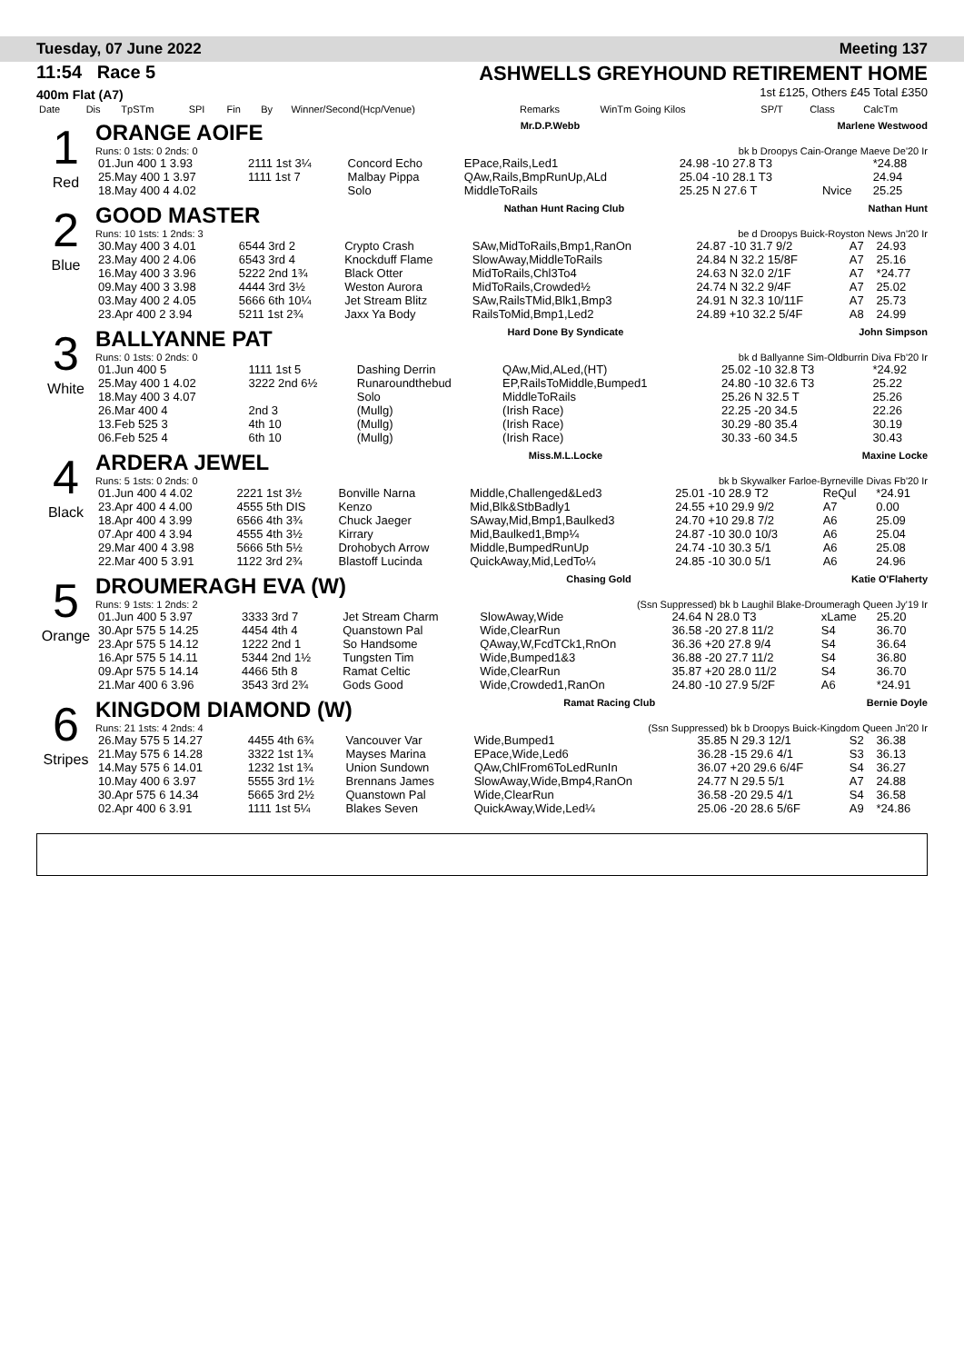Tuesday, 07 June 2022 Meeting 137
11:54 Race 5
400m Flat (A7)
ASHWELLS GREYHOUND RETIREMENT HOME
1st £125, Others £45 Total £350
| Date | Dis | TpSTm | SPI | Fin | By | Winner/Second(Hcp/Venue) | Remarks | WinTm Going Kilos | SP/T | Class | CalcTm |
| --- | --- | --- | --- | --- | --- | --- | --- | --- | --- | --- | --- |
1
Red
ORANGE AOIFE Mr.D.P.Webb Marlene Westwood
Runs: 0 1sts: 0 2nds: 0 bk b Droopys Cain-Orange Maeve De'20 Ir
| 01.Jun 400 1 3.93 | 2111 1st 3¼ | Concord Echo | EPace,Rails,Led1 | 24.98 -10 27.8 T3 | | *24.88 |
| 25.May 400 1 3.97 | 1111 1st 7 | Malbay Pippa | QAw,Rails,BmpRunUp,ALd | 25.04 -10 28.1 T3 | | 24.94 |
| 18.May 400 4 4.02 | | Solo | MiddleToRails | 25.25 N 27.6 T | Nvice | 25.25 |
2
Blue
GOOD MASTER Nathan Hunt Racing Club Nathan Hunt
Runs: 10 1sts: 1 2nds: 3 be d Droopys Buick-Royston News Jn'20 Ir
| 30.May 400 3 4.01 | 6544 3rd 2 | Crypto Crash | SAw,MidToRails,Bmp1,RanOn | 24.87 -10 31.7 9/2 | A7 | 24.93 |
| 23.May 400 2 4.06 | 6543 3rd 4 | Knockduff Flame | SlowAway,MiddleToRails | 24.84 N 32.2 15/8F | A7 | 25.16 |
| 16.May 400 3 3.96 | 5222 2nd 1¾ | Black Otter | MidToRails,Chl3To4 | 24.63 N 32.0 2/1F | A7 | *24.77 |
| 09.May 400 3 3.98 | 4444 3rd 3½ | Weston Aurora | MidToRails,Crowded½ | 24.74 N 32.2 9/4F | A7 | 25.02 |
| 03.May 400 2 4.05 | 5666 6th 10¼ | Jet Stream Blitz | SAw,RailsTMid,Blk1,Bmp3 | 24.91 N 32.3 10/11F | A7 | 25.73 |
| 23.Apr 400 2 3.94 | 5211 1st 2¾ | Jaxx Ya Body | RailsToMid,Bmp1,Led2 | 24.89 +10 32.2 5/4F | A8 | 24.99 |
3
White
BALLYANNE PAT Hard Done By Syndicate John Simpson
Runs: 0 1sts: 0 2nds: 0 bk d Ballyanne Sim-Oldburrin Diva Fb'20 Ir
| 01.Jun 400 5 | 1111 1st 5 | Dashing Derrin | QAw,Mid,ALed,(HT) | 25.02 -10 32.8 T3 | | *24.92 |
| 25.May 400 1 4.02 | 3222 2nd 6½ | Runaroundthebud | EP,RailsToMiddle,Bumped1 | 24.80 -10 32.6 T3 | | 25.22 |
| 18.May 400 3 4.07 | | Solo | MiddleToRails | 25.26 N 32.5 T | | 25.26 |
| 26.Mar 400 4 | 2nd 3 | (Mullg) | (Irish Race) | 22.25 -20 34.5 | | 22.26 |
| 13.Feb 525 3 | 4th 10 | (Mullg) | (Irish Race) | 30.29 -80 35.4 | | 30.19 |
| 06.Feb 525 4 | 6th 10 | (Mullg) | (Irish Race) | 30.33 -60 34.5 | | 30.43 |
4
Black
ARDERA JEWEL Miss.M.L.Locke Maxine Locke
Runs: 5 1sts: 0 2nds: 0 bk b Skywalker Farloe-Byrneville Divas Fb'20 Ir
| 01.Jun 400 4 4.02 | 2221 1st 3½ | Bonville Narna | Middle,Challenged&Led3 | 25.01 -10 28.9 T2 | ReQul | *24.91 |
| 23.Apr 400 4 4.00 | 4555 5th DIS | Kenzo | Mid,Blk&StbBadly1 | 24.55 +10 29.9 9/2 | A7 | 0.00 |
| 18.Apr 400 4 3.99 | 6566 4th 3¾ | Chuck Jaeger | SAway,Mid,Bmp1,Baulked3 | 24.70 +10 29.8 7/2 | A6 | 25.09 |
| 07.Apr 400 4 3.94 | 4555 4th 3½ | Kirrary | Mid,Baulked1,Bmp¼ | 24.87 -10 30.0 10/3 | A6 | 25.04 |
| 29.Mar 400 4 3.98 | 5666 5th 5½ | Drohobych Arrow | Middle,BumpedRunUp | 24.74 -10 30.3 5/1 | A6 | 25.08 |
| 22.Mar 400 5 3.91 | 1122 3rd 2¾ | Blastoff Lucinda | QuickAway,Mid,LedTo¼ | 24.85 -10 30.0 5/1 | A6 | 24.96 |
5
Orange
DROUMERAGH EVA (W) Chasing Gold Katie O'Flaherty
Runs: 9 1sts: 1 2nds: 2 (Ssn Suppressed) bk b Laughil Blake-Droumeragh Queen Jy'19 Ir
| 01.Jun 400 5 3.97 | 3333 3rd 7 | Jet Stream Charm | SlowAway,Wide | 24.64 N 28.0 T3 | xLame | 25.20 |
| 30.Apr 575 5 14.25 | 4454 4th 4 | Quanstown Pal | Wide,ClearRun | 36.58 -20 27.8 11/2 | S4 | 36.70 |
| 23.Apr 575 5 14.12 | 1222 2nd 1 | So Handsome | QAway,W,FcdTCk1,RnOn | 36.36 +20 27.8 9/4 | S4 | 36.64 |
| 16.Apr 575 5 14.11 | 5344 2nd 1½ | Tungsten Tim | Wide,Bumped1&3 | 36.88 -20 27.7 11/2 | S4 | 36.80 |
| 09.Apr 575 5 14.14 | 4466 5th 8 | Ramat Celtic | Wide,ClearRun | 35.87 +20 28.0 11/2 | S4 | 36.70 |
| 21.Mar 400 6 3.96 | 3543 3rd 2¾ | Gods Good | Wide,Crowded1,RanOn | 24.80 -10 27.9 5/2F | A6 | *24.91 |
6
Stripes
KINGDOM DIAMOND (W) Ramat Racing Club Bernie Doyle
Runs: 21 1sts: 4 2nds: 4 (Ssn Suppressed) bk b Droopys Buick-Kingdom Queen Jn'20 Ir
| 26.May 575 5 14.27 | 4455 4th 6¾ | Vancouver Var | Wide,Bumped1 | 35.85 N 29.3 12/1 | S2 | 36.38 |
| 21.May 575 6 14.28 | 3322 1st 1¾ | Mayses Marina | EPace,Wide,Led6 | 36.28 -15 29.6 4/1 | S3 | 36.13 |
| 14.May 575 6 14.01 | 1232 1st 1¾ | Union Sundown | QAw,ChlFrom6ToLedRunIn | 36.07 +20 29.6 6/4F | S4 | 36.27 |
| 10.May 400 6 3.97 | 5555 3rd 1½ | Brennans James | SlowAway,Wide,Bmp4,RanOn | 24.77 N 29.5 5/1 | A7 | 24.88 |
| 30.Apr 575 6 14.34 | 5665 3rd 2½ | Quanstown Pal | Wide,ClearRun | 36.58 -20 29.5 4/1 | S4 | 36.58 |
| 02.Apr 400 6 3.91 | 1111 1st 5¼ | Blakes Seven | QuickAway,Wide,Led¼ | 25.06 -20 28.6 5/6F | A9 | *24.86 |